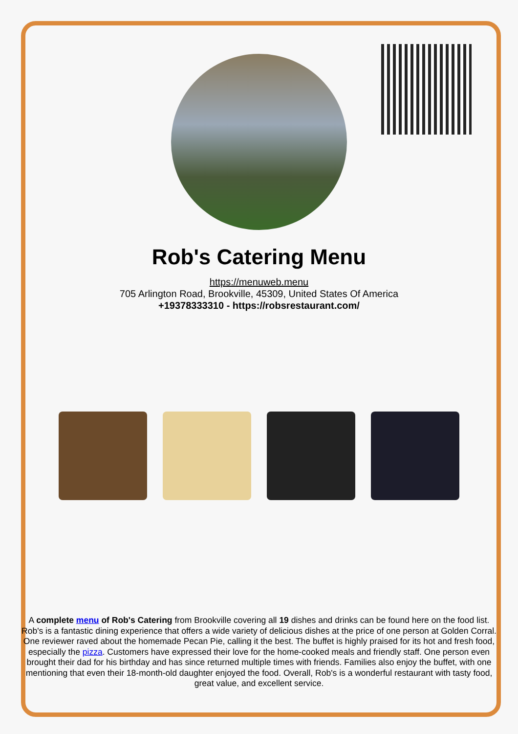Rob's Catering Menu
https://menuweb.menu
705 Arlington Road, Brookville, 45309, United States Of America
+19378333310 - https://robsrestaurant.com/
A complete menu of Rob's Catering from Brookville covering all 19 dishes and drinks can be found here on the food list. Rob's is a fantastic dining experience that offers a wide variety of delicious dishes at the price of one person at Golden Corral. One reviewer raved about the homemade Pecan Pie, calling it the best. The buffet is highly praised for its hot and fresh food, especially the pizza. Customers have expressed their love for the home-cooked meals and friendly staff. One person even brought their dad for his birthday and has since returned multiple times with friends. Families also enjoy the buffet, with one mentioning that even their 18-month-old daughter enjoyed the food. Overall, Rob's is a wonderful restaurant with tasty food, great value, and excellent service.